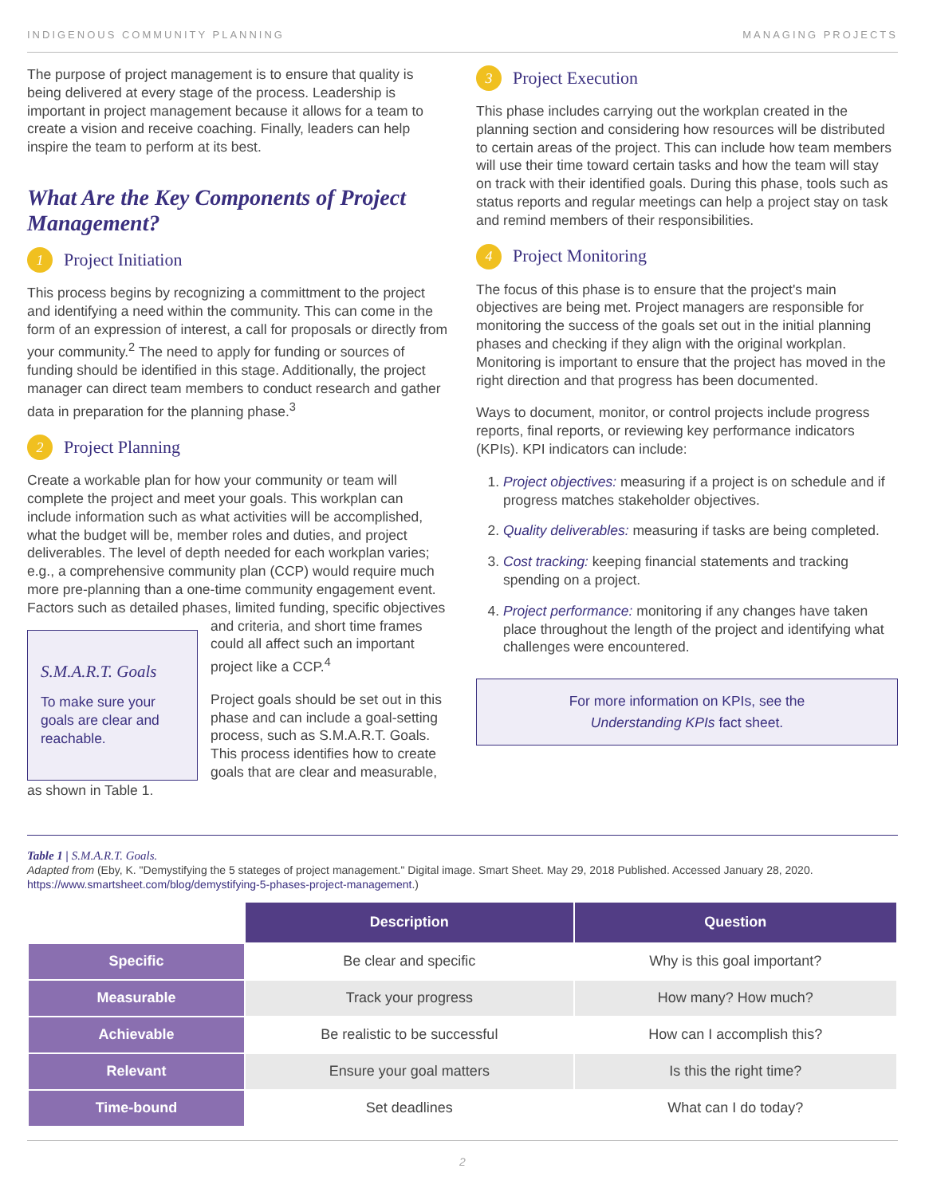INDIGENOUS COMMUNITY PLANNING MANAGING PROJECTS
The purpose of project management is to ensure that quality is being delivered at every stage of the process. Leadership is important in project management because it allows for a team to create a vision and receive coaching. Finally, leaders can help inspire the team to perform at its best.
What Are the Key Components of Project Management?
1 Project Initiation
This process begins by recognizing a committment to the project and identifying a need within the community. This can come in the form of an expression of interest, a call for proposals or directly from your community.<sup>2</sup> The need to apply for funding or sources of funding should be identified in this stage. Additionally, the project manager can direct team members to conduct research and gather data in preparation for the planning phase.<sup>3</sup>
2 Project Planning
Create a workable plan for how your community or team will complete the project and meet your goals. This workplan can include information such as what activities will be accomplished, what the budget will be, member roles and duties, and project deliverables. The level of depth needed for each workplan varies; e.g., a comprehensive community plan (CCP) would require much more pre-planning than a one-time community engagement event. Factors such as detailed phases, limited funding, specific objectives and criteria, and S.M.A.R.T. Goals
To make sure your goals are clear and reachable. short time frames could all affect such an important project like a CCP.<sup>4</sup>
Project goals should be set out in this phase and can include a goal-setting process, such as S.M.A.R.T. Goals. This process identifies how to create goals that are clear and measurable, as shown in Table 1.
3 Project Execution
This phase includes carrying out the workplan created in the planning section and considering how resources will be distributed to certain areas of the project. This can include how team members will use their time toward certain tasks and how the team will stay on track with their identified goals. During this phase, tools such as status reports and regular meetings can help a project stay on task and remind members of their responsibilities.
4 Project Monitoring
The focus of this phase is to ensure that the project's main objectives are being met. Project managers are responsible for monitoring the success of the goals set out in the initial planning phases and checking if they align with the original workplan. Monitoring is important to ensure that the project has moved in the right direction and that progress has been documented.
Ways to document, monitor, or control projects include progress reports, final reports, or reviewing key performance indicators (KPIs). KPI indicators can include:
1. Project objectives: measuring if a project is on schedule and if progress matches stakeholder objectives.
2. Quality deliverables: measuring if tasks are being completed.
3. Cost tracking: keeping financial statements and tracking spending on a project.
4. Project performance: monitoring if any changes have taken place throughout the length of the project and identifying what challenges were encountered.
For more information on KPIs, see the
Understanding KPIs fact sheet.
Table 1 | S.M.A.R.T. Goals.
Adapted from (Eby, K. "Demystifying the 5 stateges of project management." Digital image. Smart Sheet. May 29, 2018 Published. Accessed January 28, 2020. https://www.smartsheet.com/blog/demystifying-5-phases-project-management.)
| | Description | Question |
| Specific | Be clear and specific | Why is this goal important? |
| Measurable | Track your progress | How many? How much? |
| Achievable | Be realistic to be successful | How can I accomplish this? |
| Relevant | Ensure your goal matters | Is this the right time? |
| Time-bound | Set deadlines | What can I do today? |
2